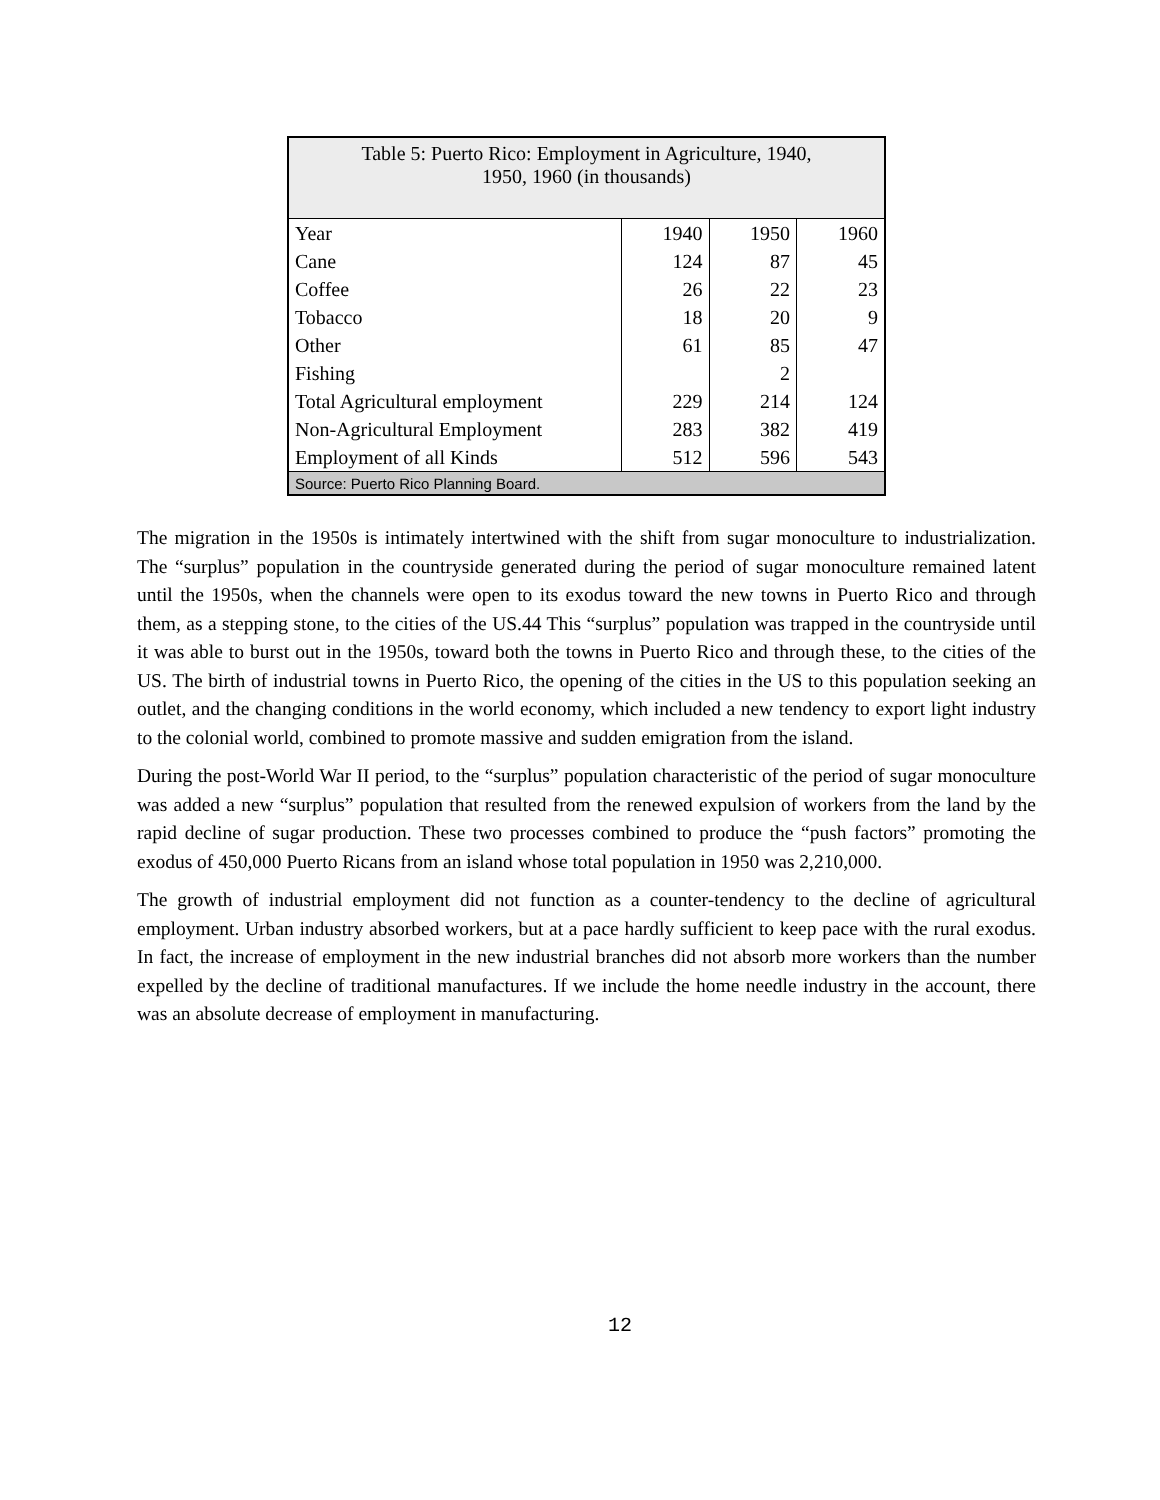| Table 5: Puerto Rico: Employment in Agriculture, 1940, 1950, 1960 (in thousands) | | | |
| Year | 1940 | 1950 | 1960 |
| Cane | 124 | 87 | 45 |
| Coffee | 26 | 22 | 23 |
| Tobacco | 18 | 20 | 9 |
| Other | 61 | 85 | 47 |
| Fishing | | 2 | |
| Total Agricultural employment | 229 | 214 | 124 |
| Non-Agricultural Employment | 283 | 382 | 419 |
| Employment of all Kinds | 512 | 596 | 543 |
| Source: Puerto Rico Planning Board. | | | |
The migration in the 1950s is intimately intertwined with the shift from sugar monoculture to industrialization. The “surplus” population in the countryside generated during the period of sugar monoculture remained latent until the 1950s, when the channels were open to its exodus toward the new towns in Puerto Rico and through them, as a stepping stone, to the cities of the US.44 This “surplus” population was trapped in the countryside until it was able to burst out in the 1950s, toward both the towns in Puerto Rico and through these, to the cities of the US. The birth of industrial towns in Puerto Rico, the opening of the cities in the US to this population seeking an outlet, and the changing conditions in the world economy, which included a new tendency to export light industry to the colonial world, combined to promote massive and sudden emigration from the island.
During the post-World War II period, to the “surplus” population characteristic of the period of sugar monoculture was added a new “surplus” population that resulted from the renewed expulsion of workers from the land by the rapid decline of sugar production. These two processes combined to produce the “push factors” promoting the exodus of 450,000 Puerto Ricans from an island whose total population in 1950 was 2,210,000.
The growth of industrial employment did not function as a counter-tendency to the decline of agricultural employment. Urban industry absorbed workers, but at a pace hardly sufficient to keep pace with the rural exodus. In fact, the increase of employment in the new industrial branches did not absorb more workers than the number expelled by the decline of traditional manufactures. If we include the home needle industry in the account, there was an absolute decrease of employment in manufacturing.
12